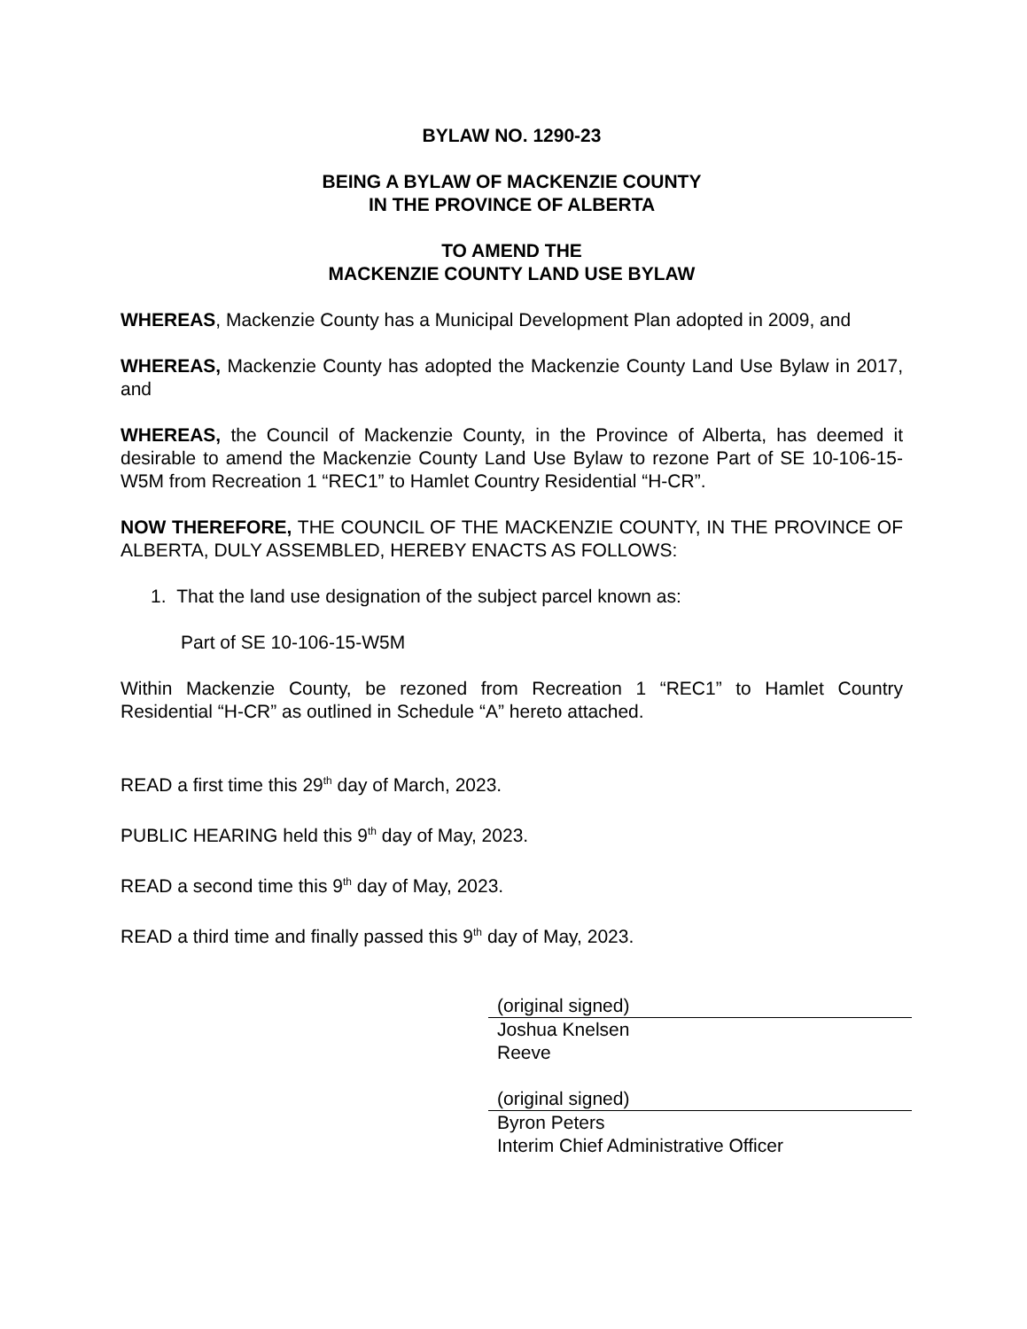BYLAW NO. 1290-23
BEING A BYLAW OF MACKENZIE COUNTY
IN THE PROVINCE OF ALBERTA
TO AMEND THE
MACKENZIE COUNTY LAND USE BYLAW
WHEREAS, Mackenzie County has a Municipal Development Plan adopted in 2009, and
WHEREAS, Mackenzie County has adopted the Mackenzie County Land Use Bylaw in 2017, and
WHEREAS, the Council of Mackenzie County, in the Province of Alberta, has deemed it desirable to amend the Mackenzie County Land Use Bylaw to rezone Part of SE 10-106-15-W5M from Recreation 1 “REC1” to Hamlet Country Residential “H-CR”.
NOW THEREFORE, THE COUNCIL OF THE MACKENZIE COUNTY, IN THE PROVINCE OF ALBERTA, DULY ASSEMBLED, HEREBY ENACTS AS FOLLOWS:
1. That the land use designation of the subject parcel known as:
Part of SE 10-106-15-W5M
Within Mackenzie County, be rezoned from Recreation 1 “REC1” to Hamlet Country Residential “H-CR” as outlined in Schedule “A” hereto attached.
READ a first time this 29<sup>th</sup> day of March, 2023.
PUBLIC HEARING held this 9<sup>th</sup> day of May, 2023.
READ a second time this 9<sup>th</sup> day of May, 2023.
READ a third time and finally passed this 9<sup>th</sup> day of May, 2023.
(original signed)
Joshua Knelsen
Reeve
(original signed)
Byron Peters
Interim Chief Administrative Officer